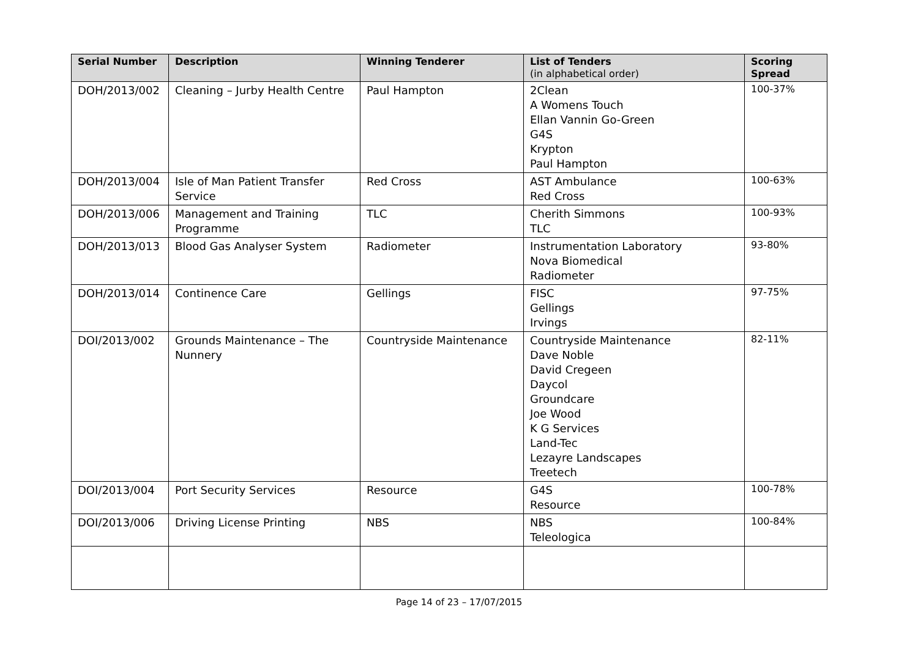| Serial Number | Description | Winning Tenderer | List of Tenders (in alphabetical order) | Scoring Spread |
| --- | --- | --- | --- | --- |
| DOH/2013/002 | Cleaning – Jurby Health Centre | Paul Hampton | 2Clean A Womens Touch Ellan Vannin Go-Green G4S Krypton Paul Hampton | 100-37% |
| DOH/2013/004 | Isle of Man Patient Transfer Service | Red Cross | AST Ambulance Red Cross | 100-63% |
| DOH/2013/006 | Management and Training Programme | TLC | Cherith Simmons TLC | 100-93% |
| DOH/2013/013 | Blood Gas Analyser System | Radiometer | Instrumentation Laboratory Nova Biomedical Radiometer | 93-80% |
| DOH/2013/014 | Continence Care | Gellings | FISC Gellings Irvings | 97-75% |
| DOI/2013/002 | Grounds Maintenance – The Nunnery | Countryside Maintenance | Countryside Maintenance Dave Noble David Cregeen Daycol Groundcare Joe Wood K G Services Land-Tec Lezayre Landscapes Treetech | 82-11% |
| DOI/2013/004 | Port Security Services | Resource | G4S Resource | 100-78% |
| DOI/2013/006 | Driving License Printing | NBS | NBS Teleologica | 100-84% |
Page 14 of 23 – 17/07/2015